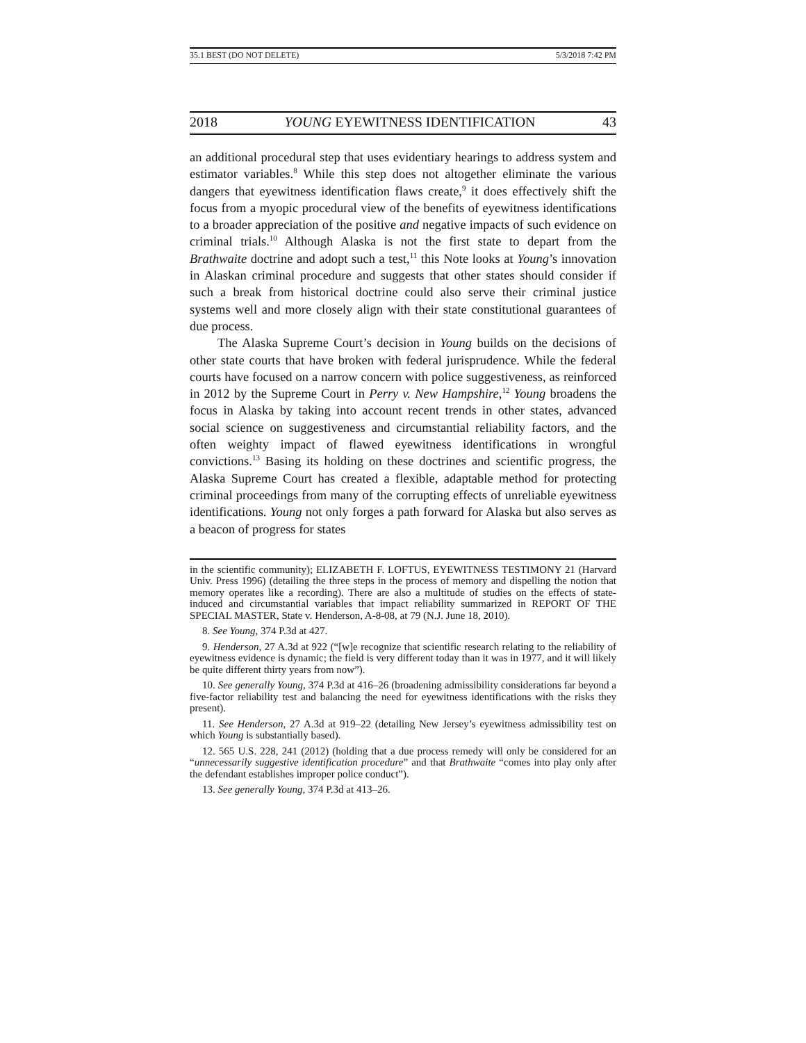35.1 BEST (DO NOT DELETE) 5/3/2018 7:42 PM
2018 YOUNG EYEWITNESS IDENTIFICATION 43
an additional procedural step that uses evidentiary hearings to address system and estimator variables.<sup>8</sup> While this step does not altogether eliminate the various dangers that eyewitness identification flaws create,<sup>9</sup> it does effectively shift the focus from a myopic procedural view of the benefits of eyewitness identifications to a broader appreciation of the positive and negative impacts of such evidence on criminal trials.<sup>10</sup> Although Alaska is not the first state to depart from the Brathwaite doctrine and adopt such a test,<sup>11</sup> this Note looks at Young’s innovation in Alaskan criminal procedure and suggests that other states should consider if such a break from historical doctrine could also serve their criminal justice systems well and more closely align with their state constitutional guarantees of due process.
The Alaska Supreme Court’s decision in Young builds on the decisions of other state courts that have broken with federal jurisprudence. While the federal courts have focused on a narrow concern with police suggestiveness, as reinforced in 2012 by the Supreme Court in Perry v. New Hampshire,<sup>12</sup> Young broadens the focus in Alaska by taking into account recent trends in other states, advanced social science on suggestiveness and circumstantial reliability factors, and the often weighty impact of flawed eyewitness identifications in wrongful convictions.<sup>13</sup> Basing its holding on these doctrines and scientific progress, the Alaska Supreme Court has created a flexible, adaptable method for protecting criminal proceedings from many of the corrupting effects of unreliable eyewitness identifications. Young not only forges a path forward for Alaska but also serves as a beacon of progress for states
in the scientific community); ELIZABETH F. LOFTUS, EYEWITNESS TESTIMONY 21 (Harvard Univ. Press 1996) (detailing the three steps in the process of memory and dispelling the notion that memory operates like a recording). There are also a multitude of studies on the effects of state-induced and circumstantial variables that impact reliability summarized in REPORT OF THE SPECIAL MASTER, State v. Henderson, A-8-08, at 79 (N.J. June 18, 2010).
8. See Young, 374 P.3d at 427.
9. Henderson, 27 A.3d at 922 (“[w]e recognize that scientific research relating to the reliability of eyewitness evidence is dynamic; the field is very different today than it was in 1977, and it will likely be quite different thirty years from now”).
10. See generally Young, 374 P.3d at 416–26 (broadening admissibility considerations far beyond a five-factor reliability test and balancing the need for eyewitness identifications with the risks they present).
11. See Henderson, 27 A.3d at 919–22 (detailing New Jersey’s eyewitness admissibility test on which Young is substantially based).
12. 565 U.S. 228, 241 (2012) (holding that a due process remedy will only be considered for an “unnecessarily suggestive identification procedure” and that Brathwaite “comes into play only after the defendant establishes improper police conduct”).
13. See generally Young, 374 P.3d at 413–26.